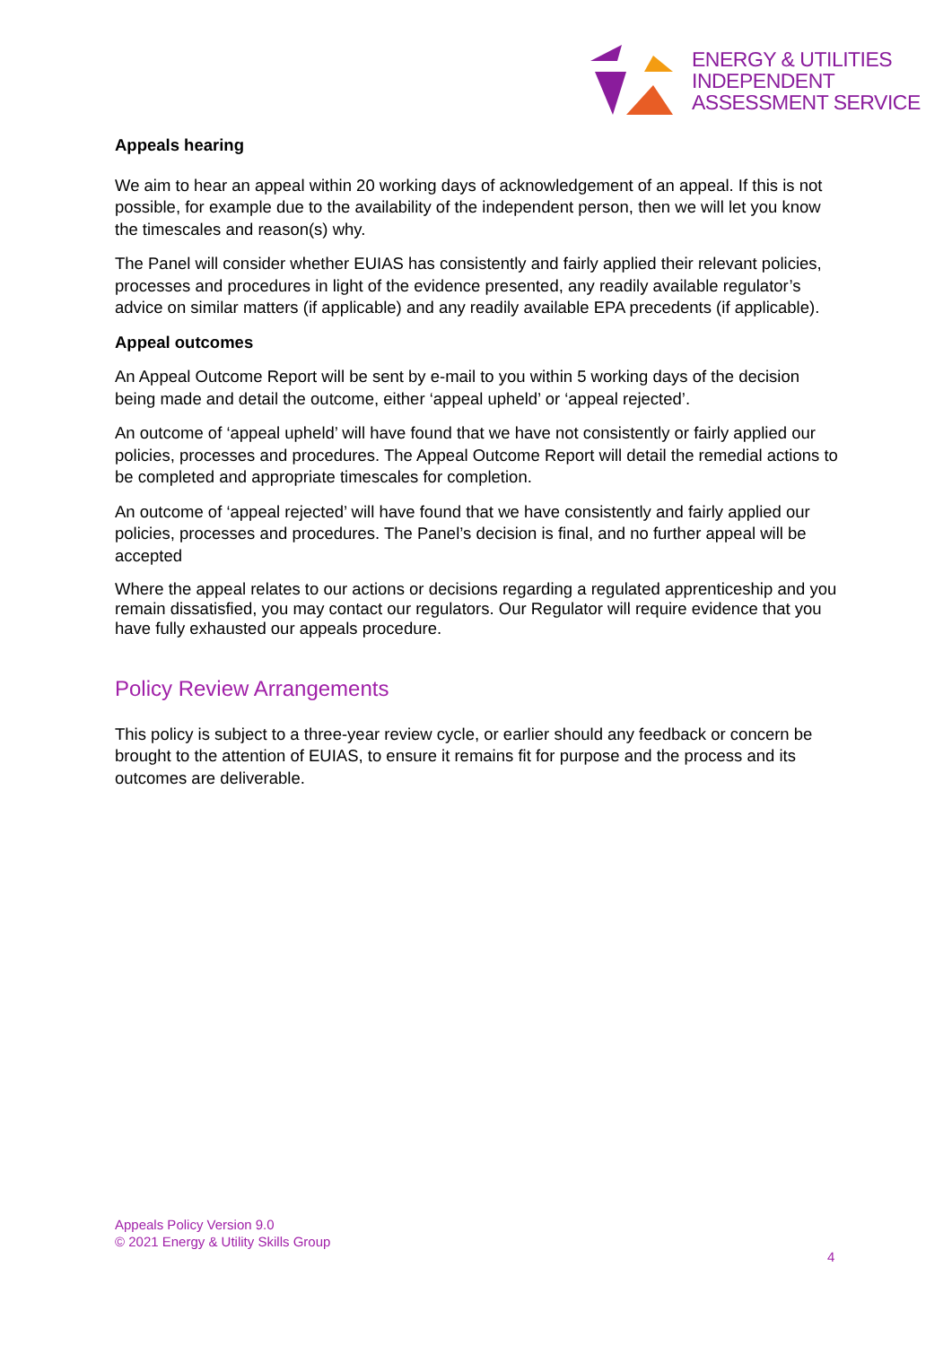ENERGY & UTILITIES
INDEPENDENT
ASSESSMENT SERVICE
Appeals hearing
We aim to hear an appeal within 20 working days of acknowledgement of an appeal. If this is not possible, for example due to the availability of the independent person, then we will let you know the timescales and reason(s) why.
The Panel will consider whether EUIAS has consistently and fairly applied their relevant policies, processes and procedures in light of the evidence presented, any readily available regulator’s advice on similar matters (if applicable) and any readily available EPA precedents (if applicable).
Appeal outcomes
An Appeal Outcome Report will be sent by e-mail to you within 5 working days of the decision being made and detail the outcome, either ‘appeal upheld’ or ‘appeal rejected’.
An outcome of ‘appeal upheld’ will have found that we have not consistently or fairly applied our policies, processes and procedures. The Appeal Outcome Report will detail the remedial actions to be completed and appropriate timescales for completion.
An outcome of ‘appeal rejected’ will have found that we have consistently and fairly applied our policies, processes and procedures. The Panel’s decision is final, and no further appeal will be accepted
Where the appeal relates to our actions or decisions regarding a regulated apprenticeship and you remain dissatisfied, you may contact our regulators. Our Regulator will require evidence that you have fully exhausted our appeals procedure.
Policy Review Arrangements
This policy is subject to a three-year review cycle, or earlier should any feedback or concern be brought to the attention of EUIAS, to ensure it remains fit for purpose and the process and its outcomes are deliverable.
Appeals Policy Version 9.0
© 2021 Energy & Utility Skills Group
4